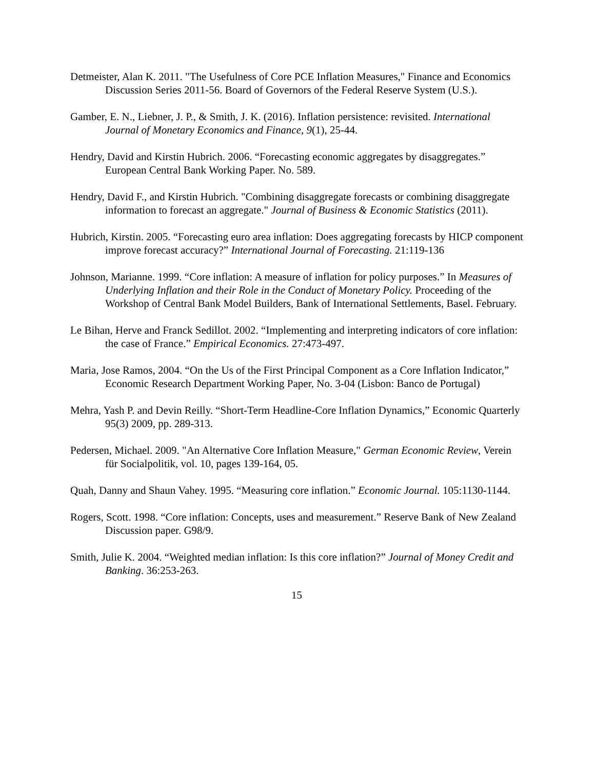Detmeister, Alan K. 2011. "The Usefulness of Core PCE Inflation Measures," Finance and Economics Discussion Series 2011-56. Board of Governors of the Federal Reserve System (U.S.).
Gamber, E. N., Liebner, J. P., & Smith, J. K. (2016). Inflation persistence: revisited. International Journal of Monetary Economics and Finance, 9(1), 25-44.
Hendry, David and Kirstin Hubrich. 2006. “Forecasting economic aggregates by disaggregates.” European Central Bank Working Paper. No. 589.
Hendry, David F., and Kirstin Hubrich. "Combining disaggregate forecasts or combining disaggregate information to forecast an aggregate." Journal of Business & Economic Statistics (2011).
Hubrich, Kirstin. 2005. “Forecasting euro area inflation: Does aggregating forecasts by HICP component improve forecast accuracy?” International Journal of Forecasting. 21:119-136
Johnson, Marianne. 1999. “Core inflation: A measure of inflation for policy purposes.” In Measures of Underlying Inflation and their Role in the Conduct of Monetary Policy. Proceeding of the Workshop of Central Bank Model Builders, Bank of International Settlements, Basel. February.
Le Bihan, Herve and Franck Sedillot. 2002. “Implementing and interpreting indicators of core inflation: the case of France.” Empirical Economics. 27:473-497.
Maria, Jose Ramos, 2004. “On the Us of the First Principal Component as a Core Inflation Indicator,” Economic Research Department Working Paper, No. 3-04 (Lisbon: Banco de Portugal)
Mehra, Yash P. and Devin Reilly. “Short-Term Headline-Core Inflation Dynamics,” Economic Quarterly 95(3) 2009, pp. 289-313.
Pedersen, Michael. 2009. "An Alternative Core Inflation Measure," German Economic Review, Verein für Socialpolitik, vol. 10, pages 139-164, 05.
Quah, Danny and Shaun Vahey. 1995. “Measuring core inflation.” Economic Journal. 105:1130-1144.
Rogers, Scott. 1998. “Core inflation: Concepts, uses and measurement.” Reserve Bank of New Zealand Discussion paper. G98/9.
Smith, Julie K. 2004. “Weighted median inflation: Is this core inflation?” Journal of Money Credit and Banking. 36:253-263.
15